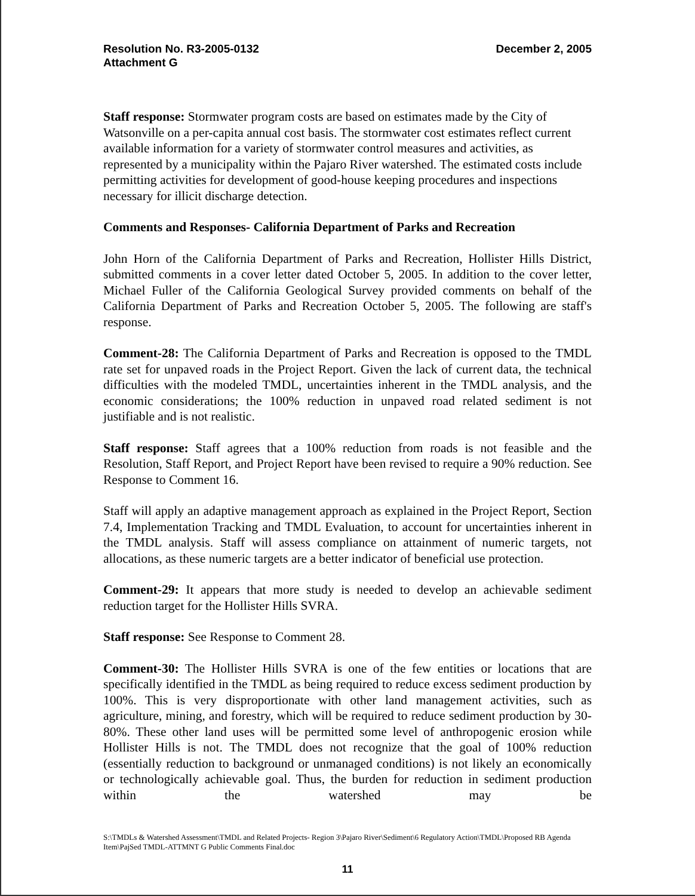Resolution No. R3-2005-0132
Attachment G
December 2, 2005
Staff response: Stormwater program costs are based on estimates made by the City of Watsonville on a per-capita annual cost basis. The stormwater cost estimates reflect current available information for a variety of stormwater control measures and activities, as represented by a municipality within the Pajaro River watershed. The estimated costs include permitting activities for development of good-house keeping procedures and inspections necessary for illicit discharge detection.
Comments and Responses- California Department of Parks and Recreation
John Horn of the California Department of Parks and Recreation, Hollister Hills District, submitted comments in a cover letter dated October 5, 2005. In addition to the cover letter, Michael Fuller of the California Geological Survey provided comments on behalf of the California Department of Parks and Recreation October 5, 2005. The following are staff's response.
Comment-28: The California Department of Parks and Recreation is opposed to the TMDL rate set for unpaved roads in the Project Report. Given the lack of current data, the technical difficulties with the modeled TMDL, uncertainties inherent in the TMDL analysis, and the economic considerations; the 100% reduction in unpaved road related sediment is not justifiable and is not realistic.
Staff response: Staff agrees that a 100% reduction from roads is not feasible and the Resolution, Staff Report, and Project Report have been revised to require a 90% reduction. See Response to Comment 16.
Staff will apply an adaptive management approach as explained in the Project Report, Section 7.4, Implementation Tracking and TMDL Evaluation, to account for uncertainties inherent in the TMDL analysis. Staff will assess compliance on attainment of numeric targets, not allocations, as these numeric targets are a better indicator of beneficial use protection.
Comment-29: It appears that more study is needed to develop an achievable sediment reduction target for the Hollister Hills SVRA.
Staff response: See Response to Comment 28.
Comment-30: The Hollister Hills SVRA is one of the few entities or locations that are specifically identified in the TMDL as being required to reduce excess sediment production by 100%. This is very disproportionate with other land management activities, such as agriculture, mining, and forestry, which will be required to reduce sediment production by 30-80%. These other land uses will be permitted some level of anthropogenic erosion while Hollister Hills is not. The TMDL does not recognize that the goal of 100% reduction (essentially reduction to background or unmanaged conditions) is not likely an economically or technologically achievable goal. Thus, the burden for reduction in sediment production within the watershed may be
S:\TMDLs & Watershed Assessment\TMDL and Related Projects- Region 3\Pajaro River\Sediment\6 Regulatory Action\TMDL\Proposed RB Agenda Item\PajSed TMDL-ATTMNT G Public Comments Final.doc
11